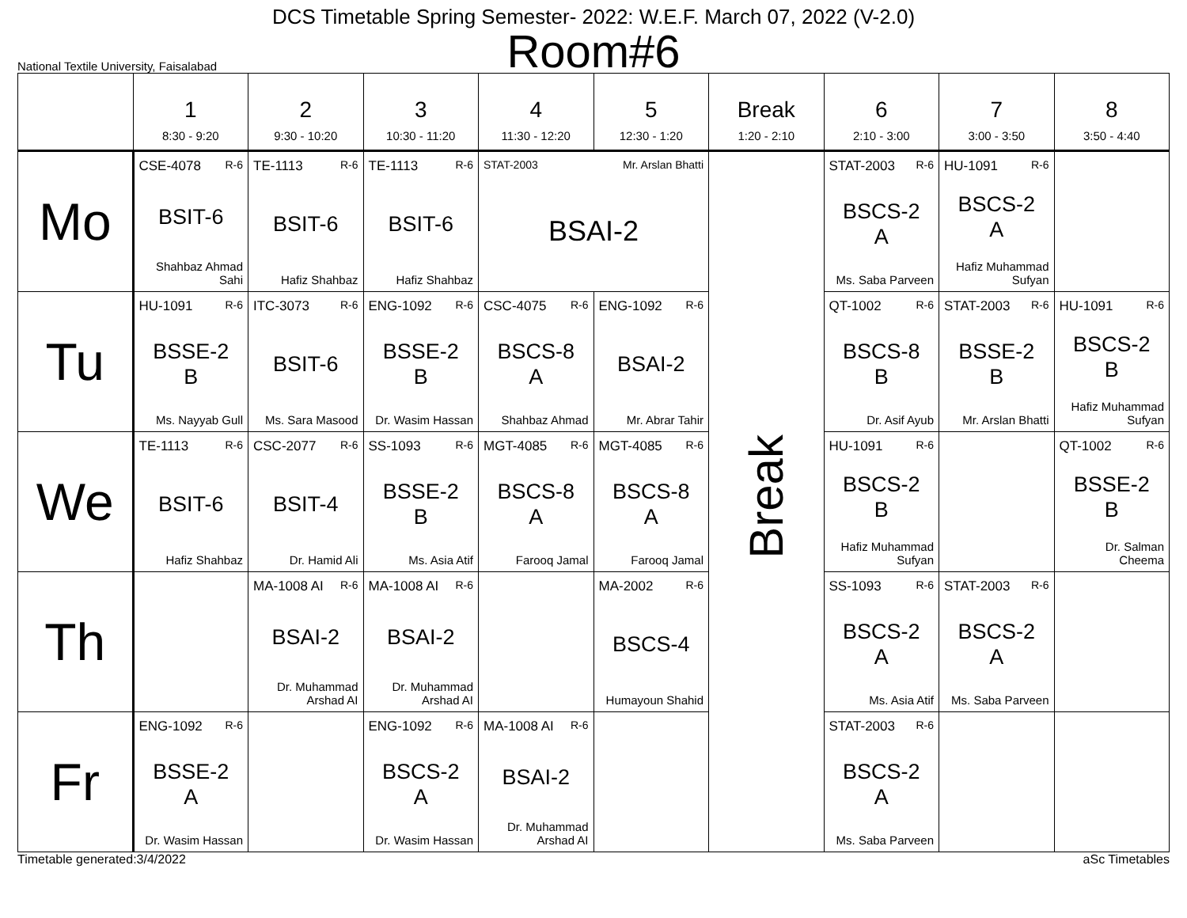DCS Timetable Spring Semester- 2022: W.E.F. March 07, 2022 (V-2.0)
Room#6
National Textile University, Faisalabad
| | 1 8:30 - 9:20 | 2 9:30 - 10:20 | 3 10:30 - 11:20 | 4 11:30 - 12:20 | 5 12:30 - 1:20 | Break 1:20 - 2:10 | 6 2:10 - 3:00 | 7 3:00 - 3:50 | 8 3:50 - 4:40 |
| --- | --- | --- | --- | --- | --- | --- | --- | --- | --- |
| Mo | CSE-4078 R-6 BSIT-6 Shahbaz Ahmad Sahi | TE-1113 R-6 BSIT-6 Hafiz Shahbaz | TE-1113 R-6 BSIT-6 Hafiz Shahbaz | STAT-2003 Mr. Arslan Bhatti BSAI-2 | | Break | STAT-2003 R-6 BSCS-2 A Ms. Saba Parveen | HU-1091 R-6 BSCS-2 A Hafiz Muhammad Sufyan | |
| Tu | HU-1091 R-6 BSSE-2 B Ms. Nayyab Gull | ITC-3073 R-6 BSIT-6 Ms. Sara Masood | ENG-1092 R-6 BSSE-2 B Dr. Wasim Hassan | CSC-4075 R-6 BSCS-8 A Shahbaz Ahmad | ENG-1092 R-6 BSAI-2 Mr. Abrar Tahir | | QT-1002 R-6 BSCS-8 B Dr. Asif Ayub | STAT-2003 R-6 BSSE-2 B Mr. Arslan Bhatti | HU-1091 R-6 BSCS-2 B Hafiz Muhammad Sufyan |
| We | TE-1113 R-6 BSIT-6 Hafiz Shahbaz | CSC-2077 R-6 BSIT-4 Dr. Hamid Ali | SS-1093 R-6 BSSE-2 B Ms. Asia Atif | MGT-4085 R-6 BSCS-8 A Farooq Jamal | MGT-4085 R-6 BSCS-8 A Farooq Jamal | | HU-1091 R-6 BSCS-2 B Hafiz Muhammad Sufyan | | QT-1002 R-6 BSSE-2 B Dr. Salman Cheema |
| Th | | MA-1008 AI R-6 BSAI-2 Dr. Muhammad Arshad AI | MA-1008 AI R-6 BSAI-2 Dr. Muhammad Arshad AI | | MA-2002 R-6 BSCS-4 Humayoun Shahid | | SS-1093 R-6 BSCS-2 A Ms. Asia Atif | STAT-2003 R-6 BSCS-2 A Ms. Saba Parveen | |
| Fr | ENG-1092 R-6 BSSE-2 A Dr. Wasim Hassan | | ENG-1092 R-6 BSCS-2 A Dr. Wasim Hassan | MA-1008 AI R-6 BSAI-2 Dr. Muhammad Arshad AI | | | STAT-2003 R-6 BSCS-2 A Ms. Saba Parveen | | |
Timetable generated:3/4/2022 aSc Timetables